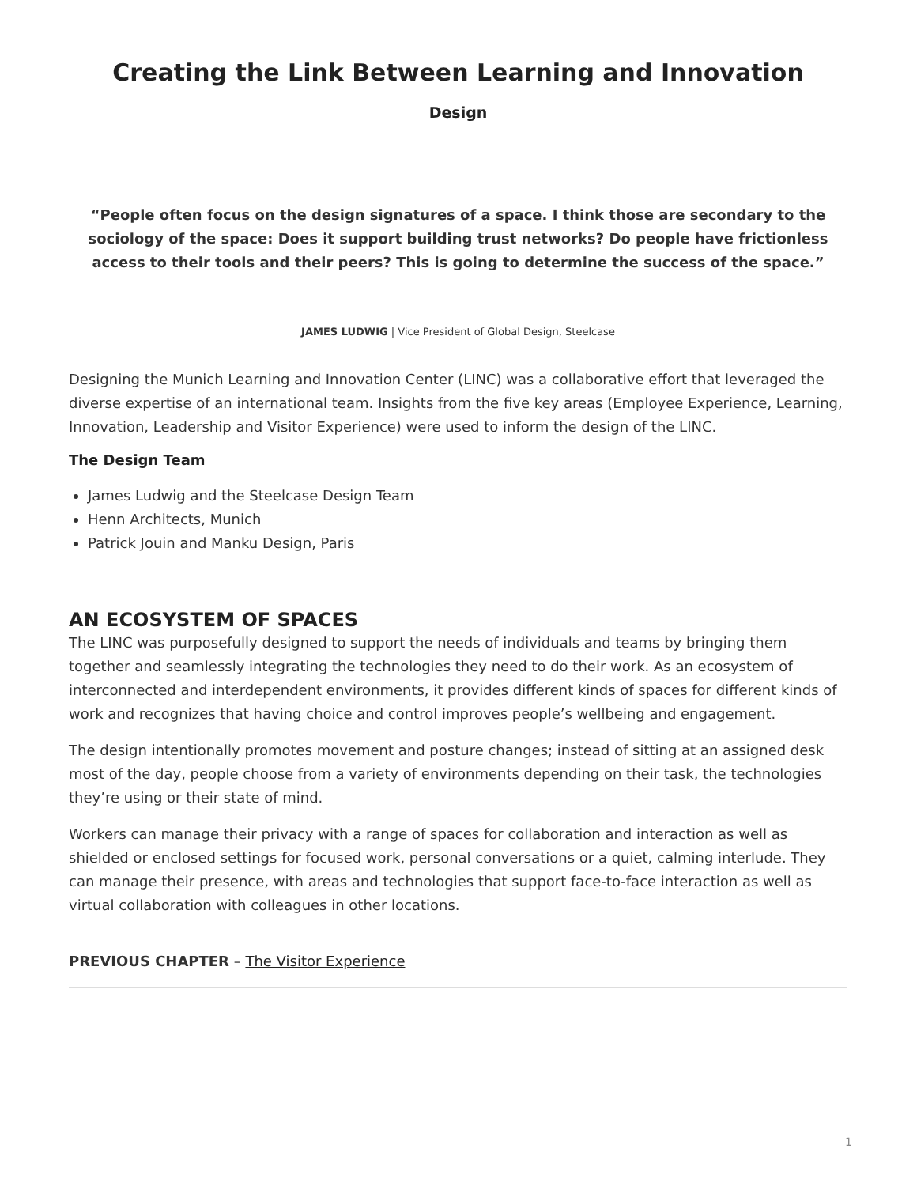Creating the Link Between Learning and Innovation
Design
“People often focus on the design signatures of a space. I think those are secondary to the sociology of the space: Does it support building trust networks? Do people have frictionless access to their tools and their peers? This is going to determine the success of the space.”
JAMES LUDWIG | Vice President of Global Design, Steelcase
Designing the Munich Learning and Innovation Center (LINC) was a collaborative effort that leveraged the diverse expertise of an international team. Insights from the five key areas (Employee Experience, Learning, Innovation, Leadership and Visitor Experience) were used to inform the design of the LINC.
The Design Team
James Ludwig and the Steelcase Design Team
Henn Architects, Munich
Patrick Jouin and Manku Design, Paris
AN ECOSYSTEM OF SPACES
The LINC was purposefully designed to support the needs of individuals and teams by bringing them together and seamlessly integrating the technologies they need to do their work. As an ecosystem of interconnected and interdependent environments, it provides different kinds of spaces for different kinds of work and recognizes that having choice and control improves people’s wellbeing and engagement.
The design intentionally promotes movement and posture changes; instead of sitting at an assigned desk most of the day, people choose from a variety of environments depending on their task, the technologies they’re using or their state of mind.
Workers can manage their privacy with a range of spaces for collaboration and interaction as well as shielded or enclosed settings for focused work, personal conversations or a quiet, calming interlude. They can manage their presence, with areas and technologies that support face-to-face interaction as well as virtual collaboration with colleagues in other locations.
PREVIOUS CHAPTER – The Visitor Experience
1